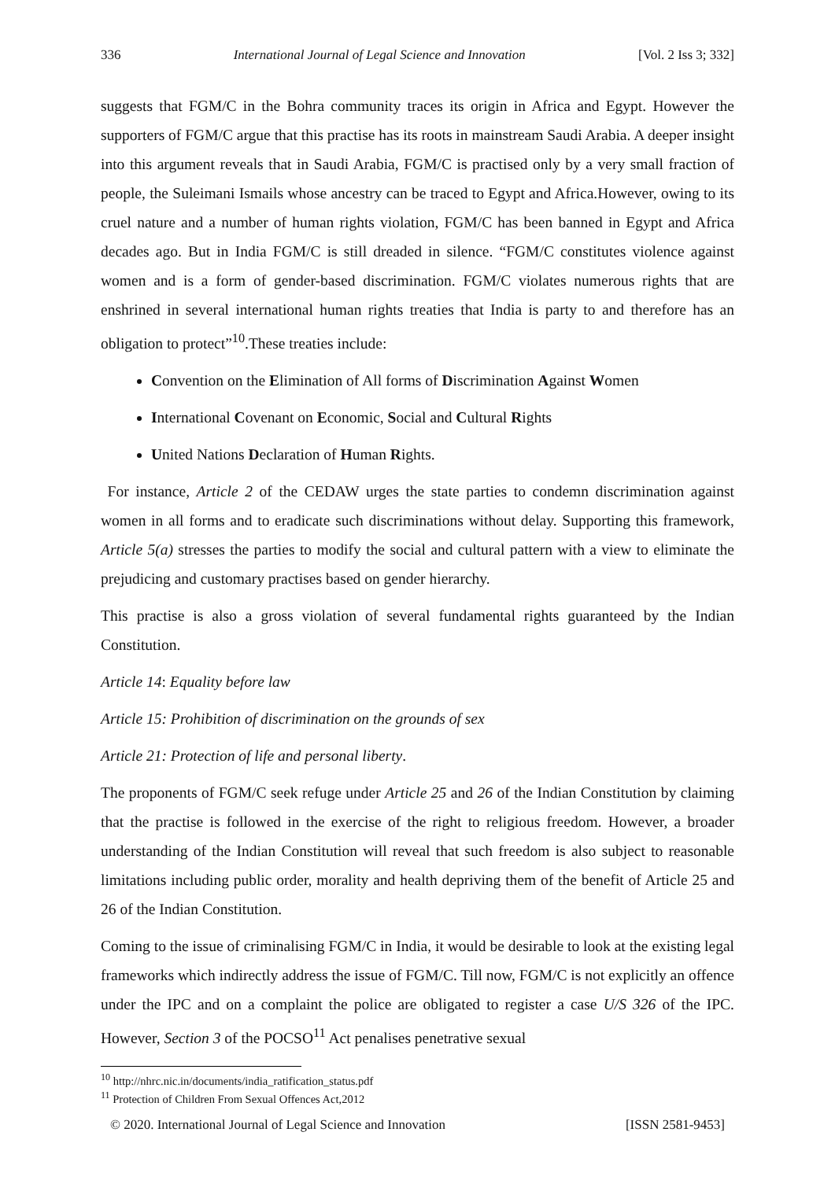336 International Journal of Legal Science and Innovation [Vol. 2 Iss 3; 332]
suggests that FGM/C in the Bohra community traces its origin in Africa and Egypt. However the supporters of FGM/C argue that this practise has its roots in mainstream Saudi Arabia. A deeper insight into this argument reveals that in Saudi Arabia, FGM/C is practised only by a very small fraction of people, the Suleimani Ismails whose ancestry can be traced to Egypt and Africa.However, owing to its cruel nature and a number of human rights violation, FGM/C has been banned in Egypt and Africa decades ago. But in India FGM/C is still dreaded in silence. “FGM/C constitutes violence against women and is a form of gender-based discrimination. FGM/C violates numerous rights that are enshrined in several international human rights treaties that India is party to and therefore has an obligation to protect”<sup>10</sup>.These treaties include:
Convention on the Elimination of All forms of Discrimination Against Women
International Covenant on Economic, Social and Cultural Rights
United Nations Declaration of Human Rights.
For instance, Article 2 of the CEDAW urges the state parties to condemn discrimination against women in all forms and to eradicate such discriminations without delay. Supporting this framework, Article 5(a) stresses the parties to modify the social and cultural pattern with a view to eliminate the prejudicing and customary practises based on gender hierarchy.
This practise is also a gross violation of several fundamental rights guaranteed by the Indian Constitution.
Article 14: Equality before law
Article 15: Prohibition of discrimination on the grounds of sex
Article 21: Protection of life and personal liberty.
The proponents of FGM/C seek refuge under Article 25 and 26 of the Indian Constitution by claiming that the practise is followed in the exercise of the right to religious freedom. However, a broader understanding of the Indian Constitution will reveal that such freedom is also subject to reasonable limitations including public order, morality and health depriving them of the benefit of Article 25 and 26 of the Indian Constitution.
Coming to the issue of criminalising FGM/C in India, it would be desirable to look at the existing legal frameworks which indirectly address the issue of FGM/C. Till now, FGM/C is not explicitly an offence under the IPC and on a complaint the police are obligated to register a case U/S 326 of the IPC. However, Section 3 of the POCSO<sup>11</sup> Act penalises penetrative sexual
<sup>10</sup> http://nhrc.nic.in/documents/india_ratification_status.pdf
<sup>11</sup> Protection of Children From Sexual Offences Act,2012
© 2020. International Journal of Legal Science and Innovation [ISSN 2581-9453]